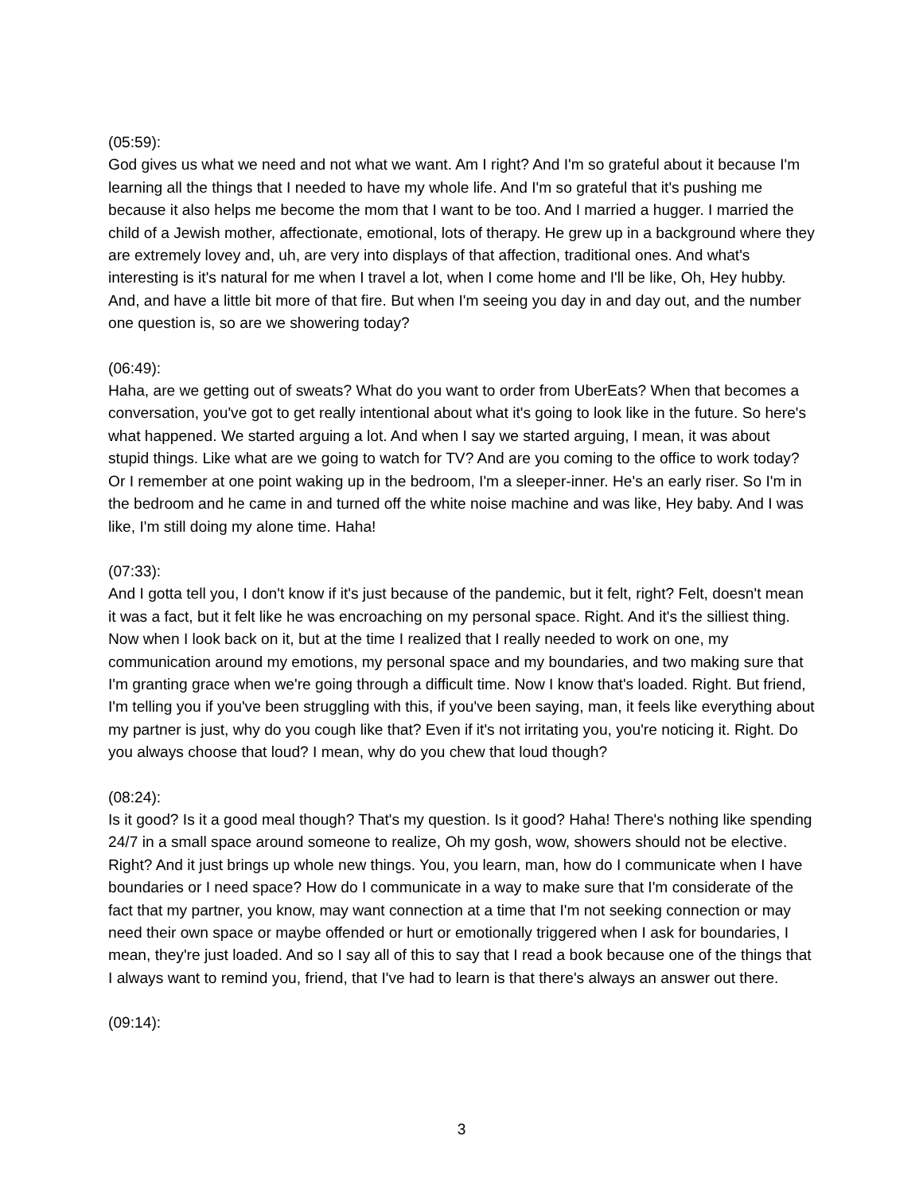(05:59):
God gives us what we need and not what we want. Am I right? And I'm so grateful about it because I'm learning all the things that I needed to have my whole life. And I'm so grateful that it's pushing me because it also helps me become the mom that I want to be too. And I married a hugger. I married the child of a Jewish mother, affectionate, emotional, lots of therapy. He grew up in a background where they are extremely lovey and, uh, are very into displays of that affection, traditional ones. And what's interesting is it's natural for me when I travel a lot, when I come home and I'll be like, Oh, Hey hubby. And, and have a little bit more of that fire. But when I'm seeing you day in and day out, and the number one question is, so are we showering today?
(06:49):
Haha, are we getting out of sweats? What do you want to order from UberEats? When that becomes a conversation, you've got to get really intentional about what it's going to look like in the future. So here's what happened. We started arguing a lot. And when I say we started arguing, I mean, it was about stupid things. Like what are we going to watch for TV? And are you coming to the office to work today? Or I remember at one point waking up in the bedroom, I'm a sleeper-inner. He's an early riser. So I'm in the bedroom and he came in and turned off the white noise machine and was like, Hey baby. And I was like, I'm still doing my alone time. Haha!
(07:33):
And I gotta tell you, I don't know if it's just because of the pandemic, but it felt, right? Felt, doesn't mean it was a fact, but it felt like he was encroaching on my personal space. Right. And it's the silliest thing. Now when I look back on it, but at the time I realized that I really needed to work on one, my communication around my emotions, my personal space and my boundaries, and two making sure that I'm granting grace when we're going through a difficult time. Now I know that's loaded. Right. But friend, I'm telling you if you've been struggling with this, if you've been saying, man, it feels like everything about my partner is just, why do you cough like that? Even if it's not irritating you, you're noticing it. Right. Do you always choose that loud? I mean, why do you chew that loud though?
(08:24):
Is it good? Is it a good meal though? That's my question. Is it good? Haha! There's nothing like spending 24/7 in a small space around someone to realize, Oh my gosh, wow, showers should not be elective. Right? And it just brings up whole new things. You, you learn, man, how do I communicate when I have boundaries or I need space? How do I communicate in a way to make sure that I'm considerate of the fact that my partner, you know, may want connection at a time that I'm not seeking connection or may need their own space or maybe offended or hurt or emotionally triggered when I ask for boundaries, I mean, they're just loaded. And so I say all of this to say that I read a book because one of the things that I always want to remind you, friend, that I've had to learn is that there's always an answer out there.
(09:14):
3